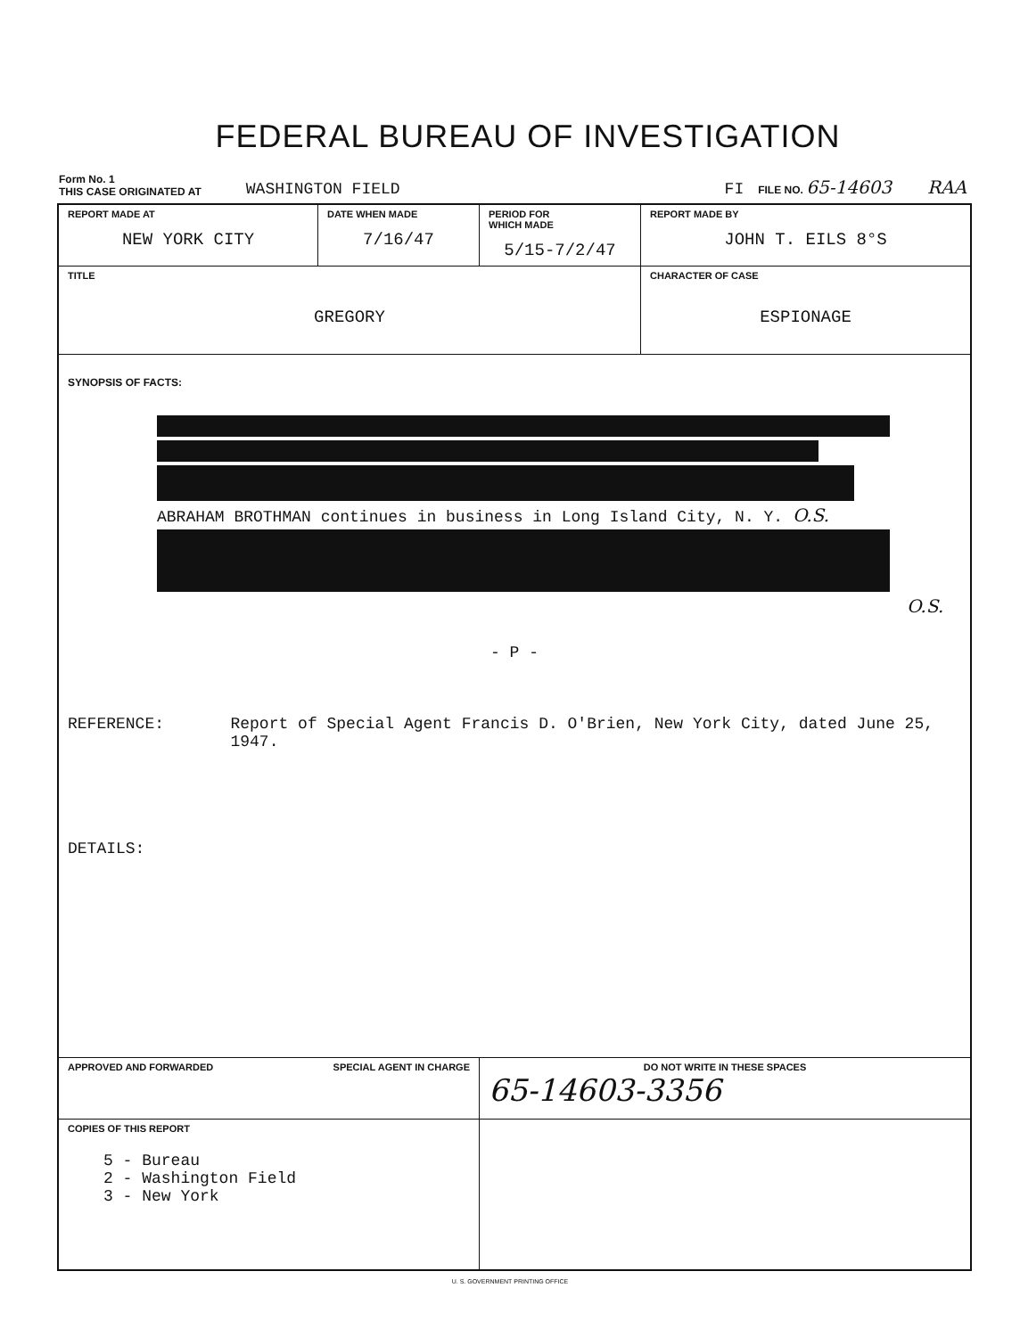FEDERAL BUREAU OF INVESTIGATION
Form No. 1
THIS CASE ORIGINATED AT
WASHINGTON FIELD
FI
FILE NO. 65-14603
RAA
| REPORT MADE AT NEW YORK CITY | DATE WHEN MADE 7/16/47 | PERIOD FOR WHICH MADE 5/15-7/2/47 | REPORT MADE BY JOHN T. EILS 8°S |
| TITLE GREGORY | | | CHARACTER OF CASE ESPIONAGE |
| SYNOPSIS OF FACTS: ABRAHAM BROTHMAN continues in business in Long Island City, N. Y. O.S. O.S. - P - REFERENCE: Report of Special Agent Francis D. O'Brien, New York City, dated June 25, 1947. DETAILS: | | | |
| APPROVED AND FORWARDED SPECIAL AGENT IN CHARGE | | DO NOT WRITE IN THESE SPACES 65-14603-3356 | |
| COPIES OF THIS REPORT 5 - Bureau 2 - Washington Field 3 - New York | | | |
U. S. GOVERNMENT PRINTING OFFICE